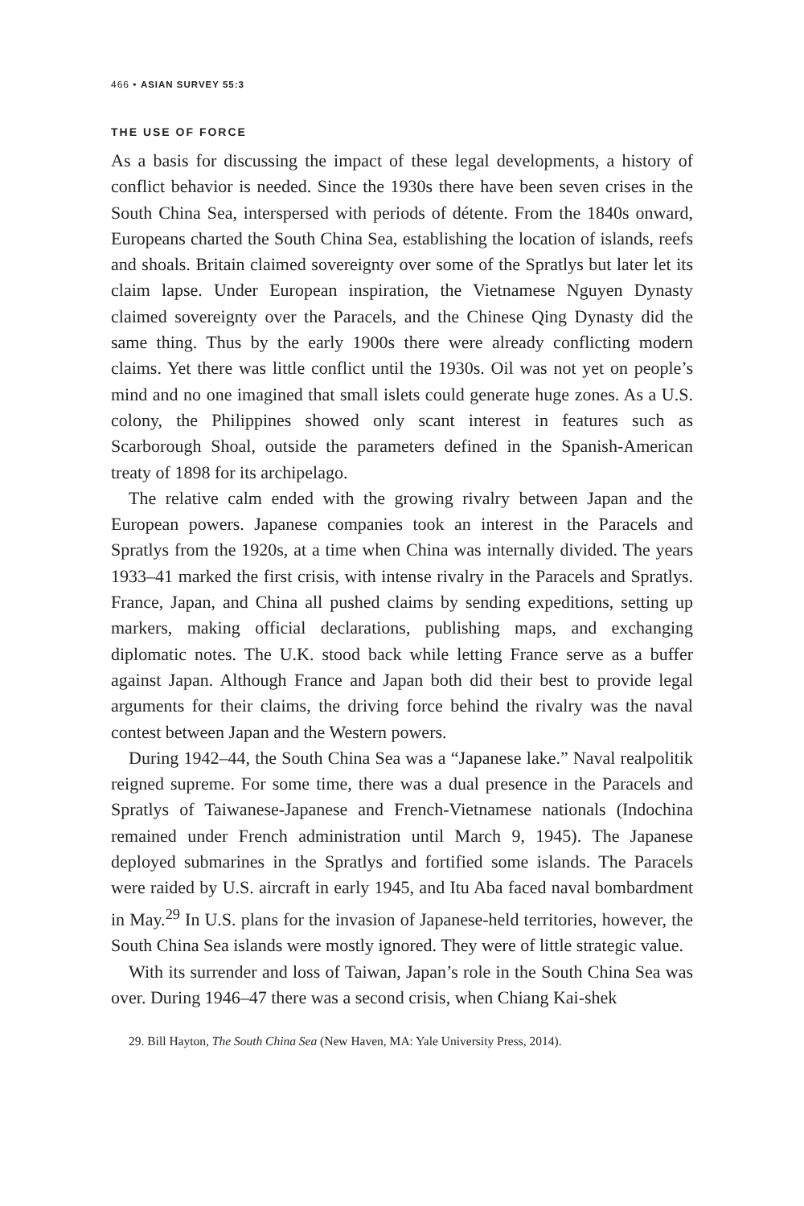466 • ASIAN SURVEY 55:3
THE USE OF FORCE
As a basis for discussing the impact of these legal developments, a history of conflict behavior is needed. Since the 1930s there have been seven crises in the South China Sea, interspersed with periods of détente. From the 1840s onward, Europeans charted the South China Sea, establishing the location of islands, reefs and shoals. Britain claimed sovereignty over some of the Spratlys but later let its claim lapse. Under European inspiration, the Vietnamese Nguyen Dynasty claimed sovereignty over the Paracels, and the Chinese Qing Dynasty did the same thing. Thus by the early 1900s there were already conflicting modern claims. Yet there was little conflict until the 1930s. Oil was not yet on people’s mind and no one imagined that small islets could generate huge zones. As a U.S. colony, the Philippines showed only scant interest in features such as Scarborough Shoal, outside the parameters defined in the Spanish-American treaty of 1898 for its archipelago.
The relative calm ended with the growing rivalry between Japan and the European powers. Japanese companies took an interest in the Paracels and Spratlys from the 1920s, at a time when China was internally divided. The years 1933–41 marked the first crisis, with intense rivalry in the Paracels and Spratlys. France, Japan, and China all pushed claims by sending expeditions, setting up markers, making official declarations, publishing maps, and exchanging diplomatic notes. The U.K. stood back while letting France serve as a buffer against Japan. Although France and Japan both did their best to provide legal arguments for their claims, the driving force behind the rivalry was the naval contest between Japan and the Western powers.
During 1942–44, the South China Sea was a “Japanese lake.” Naval realpolitik reigned supreme. For some time, there was a dual presence in the Paracels and Spratlys of Taiwanese-Japanese and French-Vietnamese nationals (Indochina remained under French administration until March 9, 1945). The Japanese deployed submarines in the Spratlys and fortified some islands. The Paracels were raided by U.S. aircraft in early 1945, and Itu Aba faced naval bombardment in May.<sup>29</sup> In U.S. plans for the invasion of Japanese-held territories, however, the South China Sea islands were mostly ignored. They were of little strategic value.
With its surrender and loss of Taiwan, Japan’s role in the South China Sea was over. During 1946–47 there was a second crisis, when Chiang Kai-shek
29. Bill Hayton, The South China Sea (New Haven, MA: Yale University Press, 2014).